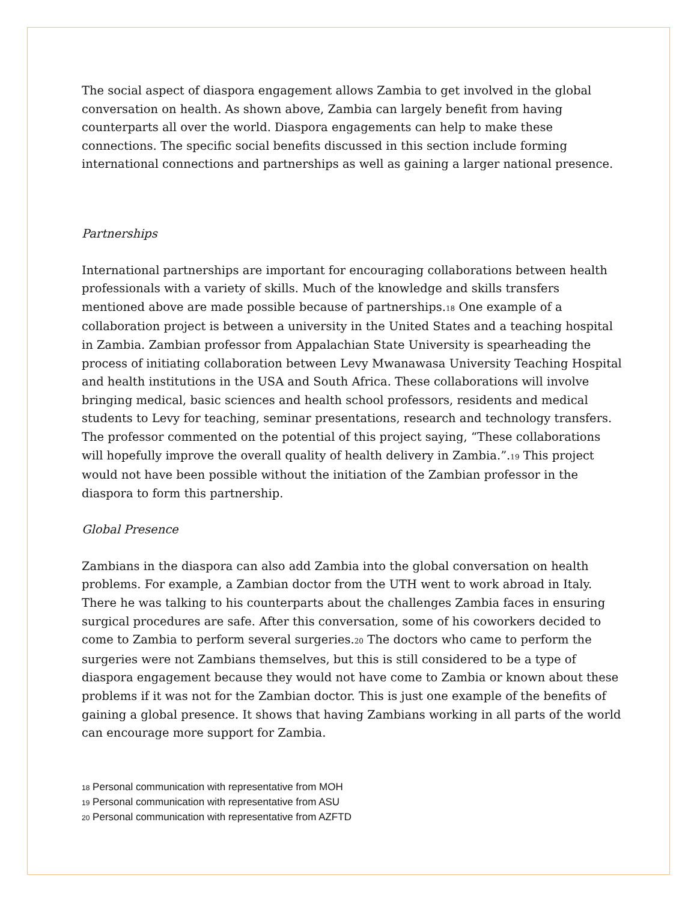The social aspect of diaspora engagement allows Zambia to get involved in the global conversation on health. As shown above, Zambia can largely benefit from having counterparts all over the world. Diaspora engagements can help to make these connections. The specific social benefits discussed in this section include forming international connections and partnerships as well as gaining a larger national presence.
Partnerships
International partnerships are important for encouraging collaborations between health professionals with a variety of skills. Much of the knowledge and skills transfers mentioned above are made possible because of partnerships.<sub>18</sub> One example of a collaboration project is between a university in the United States and a teaching hospital in Zambia. Zambian professor from Appalachian State University is spearheading the process of initiating collaboration between Levy Mwanawasa University Teaching Hospital and health institutions in the USA and South Africa. These collaborations will involve bringing medical, basic sciences and health school professors, residents and medical students to Levy for teaching, seminar presentations, research and technology transfers. The professor commented on the potential of this project saying, “These collaborations will hopefully improve the overall quality of health delivery in Zambia.”.<sub>19</sub> This project would not have been possible without the initiation of the Zambian professor in the diaspora to form this partnership.
Global Presence
Zambians in the diaspora can also add Zambia into the global conversation on health problems. For example, a Zambian doctor from the UTH went to work abroad in Italy. There he was talking to his counterparts about the challenges Zambia faces in ensuring surgical procedures are safe. After this conversation, some of his coworkers decided to come to Zambia to perform several surgeries.<sub>20</sub> The doctors who came to perform the surgeries were not Zambians themselves, but this is still considered to be a type of diaspora engagement because they would not have come to Zambia or known about these problems if it was not for the Zambian doctor. This is just one example of the benefits of gaining a global presence. It shows that having Zambians working in all parts of the world can encourage more support for Zambia.
18 Personal communication with representative from MOH
19 Personal communication with representative from ASU
20 Personal communication with representative from AZFTD